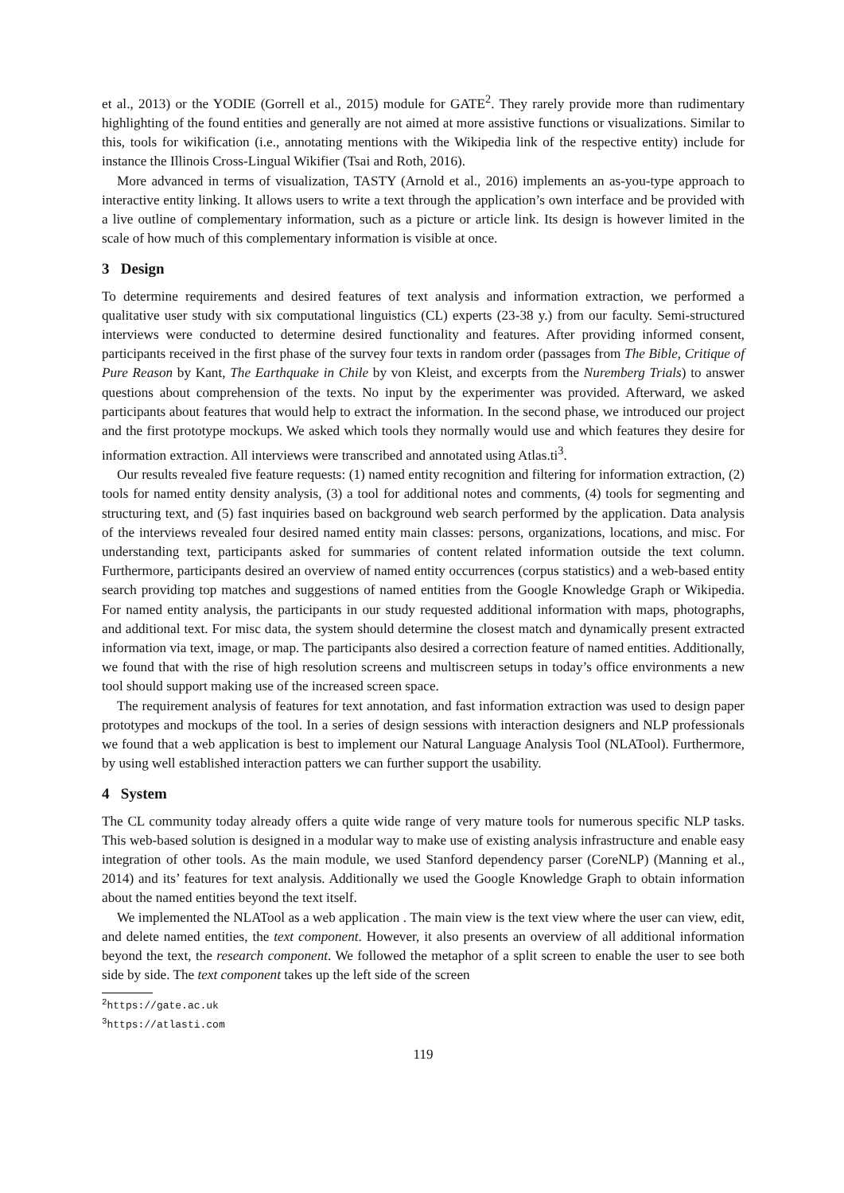et al., 2013) or the YODIE (Gorrell et al., 2015) module for GATE<sup>2</sup>. They rarely provide more than rudimentary highlighting of the found entities and generally are not aimed at more assistive functions or visualizations. Similar to this, tools for wikification (i.e., annotating mentions with the Wikipedia link of the respective entity) include for instance the Illinois Cross-Lingual Wikifier (Tsai and Roth, 2016).
More advanced in terms of visualization, TASTY (Arnold et al., 2016) implements an as-you-type approach to interactive entity linking. It allows users to write a text through the application’s own interface and be provided with a live outline of complementary information, such as a picture or article link. Its design is however limited in the scale of how much of this complementary information is visible at once.
3 Design
To determine requirements and desired features of text analysis and information extraction, we performed a qualitative user study with six computational linguistics (CL) experts (23-38 y.) from our faculty. Semi-structured interviews were conducted to determine desired functionality and features. After providing informed consent, participants received in the first phase of the survey four texts in random order (passages from The Bible, Critique of Pure Reason by Kant, The Earthquake in Chile by von Kleist, and excerpts from the Nuremberg Trials) to answer questions about comprehension of the texts. No input by the experimenter was provided. Afterward, we asked participants about features that would help to extract the information. In the second phase, we introduced our project and the first prototype mockups. We asked which tools they normally would use and which features they desire for information extraction. All interviews were transcribed and annotated using Atlas.ti<sup>3</sup>.
Our results revealed five feature requests: (1) named entity recognition and filtering for information extraction, (2) tools for named entity density analysis, (3) a tool for additional notes and comments, (4) tools for segmenting and structuring text, and (5) fast inquiries based on background web search performed by the application. Data analysis of the interviews revealed four desired named entity main classes: persons, organizations, locations, and misc. For understanding text, participants asked for summaries of content related information outside the text column. Furthermore, participants desired an overview of named entity occurrences (corpus statistics) and a web-based entity search providing top matches and suggestions of named entities from the Google Knowledge Graph or Wikipedia. For named entity analysis, the participants in our study requested additional information with maps, photographs, and additional text. For misc data, the system should determine the closest match and dynamically present extracted information via text, image, or map. The participants also desired a correction feature of named entities. Additionally, we found that with the rise of high resolution screens and multiscreen setups in today’s office environments a new tool should support making use of the increased screen space.
The requirement analysis of features for text annotation, and fast information extraction was used to design paper prototypes and mockups of the tool. In a series of design sessions with interaction designers and NLP professionals we found that a web application is best to implement our Natural Language Analysis Tool (NLATool). Furthermore, by using well established interaction patters we can further support the usability.
4 System
The CL community today already offers a quite wide range of very mature tools for numerous specific NLP tasks. This web-based solution is designed in a modular way to make use of existing analysis infrastructure and enable easy integration of other tools. As the main module, we used Stanford dependency parser (CoreNLP) (Manning et al., 2014) and its’ features for text analysis. Additionally we used the Google Knowledge Graph to obtain information about the named entities beyond the text itself.
We implemented the NLATool as a web application . The main view is the text view where the user can view, edit, and delete named entities, the text component. However, it also presents an overview of all additional information beyond the text, the research component. We followed the metaphor of a split screen to enable the user to see both side by side. The text component takes up the left side of the screen
<sup>2</sup> https://gate.ac.uk
<sup>3</sup> https://atlasti.com
119